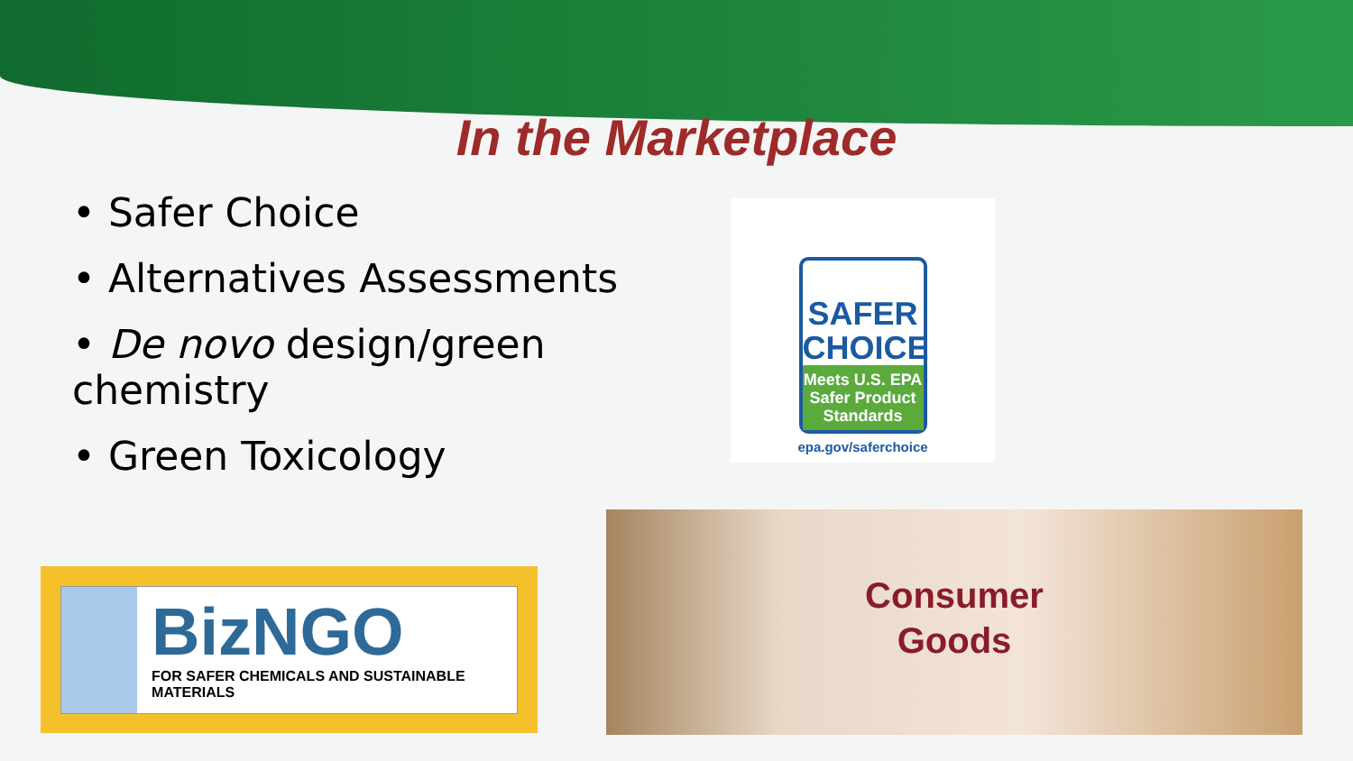In the Marketplace
• Safer Choice
• Alternatives Assessments
• De novo design/green chemistry
• Green Toxicology
SAFER
CHOICE
Meets U.S. EPA
Safer Product
Standards
epa.gov/saferchoice
BizNGO
FOR SAFER CHEMICALS AND SUSTAINABLE MATERIALS
Consumer
Goods